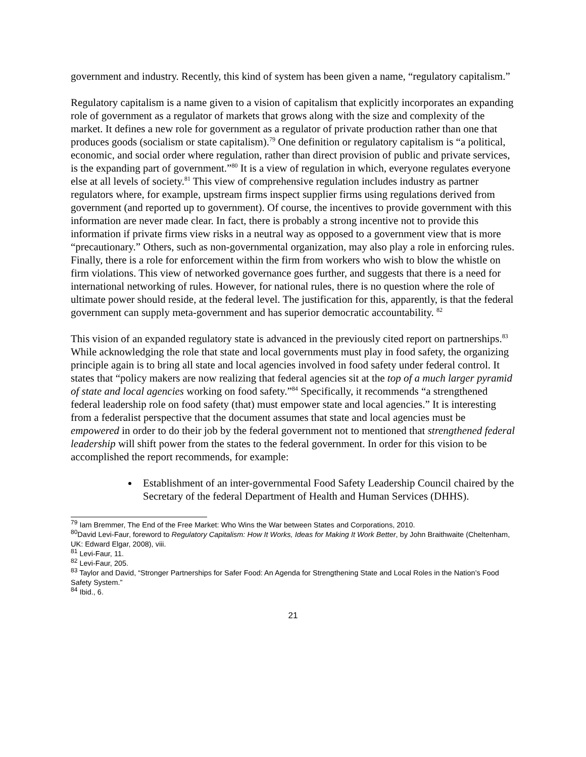government and industry. Recently, this kind of system has been given a name, “regulatory capitalism.”
Regulatory capitalism is a name given to a vision of capitalism that explicitly incorporates an expanding role of government as a regulator of markets that grows along with the size and complexity of the market. It defines a new role for government as a regulator of private production rather than one that produces goods (socialism or state capitalism).<sup>79</sup> One definition or regulatory capitalism is “a political, economic, and social order where regulation, rather than direct provision of public and private services, is the expanding part of government.”<sup>80</sup> It is a view of regulation in which, everyone regulates everyone else at all levels of society.<sup>81</sup> This view of comprehensive regulation includes industry as partner regulators where, for example, upstream firms inspect supplier firms using regulations derived from government (and reported up to government). Of course, the incentives to provide government with this information are never made clear. In fact, there is probably a strong incentive not to provide this information if private firms view risks in a neutral way as opposed to a government view that is more “precautionary.” Others, such as non-governmental organization, may also play a role in enforcing rules. Finally, there is a role for enforcement within the firm from workers who wish to blow the whistle on firm violations. This view of networked governance goes further, and suggests that there is a need for international networking of rules. However, for national rules, there is no question where the role of ultimate power should reside, at the federal level. The justification for this, apparently, is that the federal government can supply meta-government and has superior democratic accountability. <sup>82</sup>
This vision of an expanded regulatory state is advanced in the previously cited report on partnerships.<sup>83</sup> While acknowledging the role that state and local governments must play in food safety, the organizing principle again is to bring all state and local agencies involved in food safety under federal control. It states that “policy makers are now realizing that federal agencies sit at the top of a much larger pyramid of state and local agencies working on food safety.”<sup>84</sup> Specifically, it recommends “a strengthened federal leadership role on food safety (that) must empower state and local agencies.” It is interesting from a federalist perspective that the document assumes that state and local agencies must be empowered in order to do their job by the federal government not to mentioned that strengthened federal leadership will shift power from the states to the federal government. In order for this vision to be accomplished the report recommends, for example:
Establishment of an inter-governmental Food Safety Leadership Council chaired by the Secretary of the federal Department of Health and Human Services (DHHS).
<sup>79</sup> Iam Bremmer, The End of the Free Market: Who Wins the War between States and Corporations, 2010.
<sup>80</sup> David Levi-Faur, foreword to Regulatory Capitalism: How It Works, Ideas for Making It Work Better, by John Braithwaite (Cheltenham, UK: Edward Elgar, 2008), viii.
<sup>81</sup> Levi-Faur, 11.
<sup>82</sup> Levi-Faur, 205.
<sup>83</sup> Taylor and David, “Stronger Partnerships for Safer Food: An Agenda for Strengthening State and Local Roles in the Nation’s Food Safety System.”
<sup>84</sup> Ibid., 6.
21